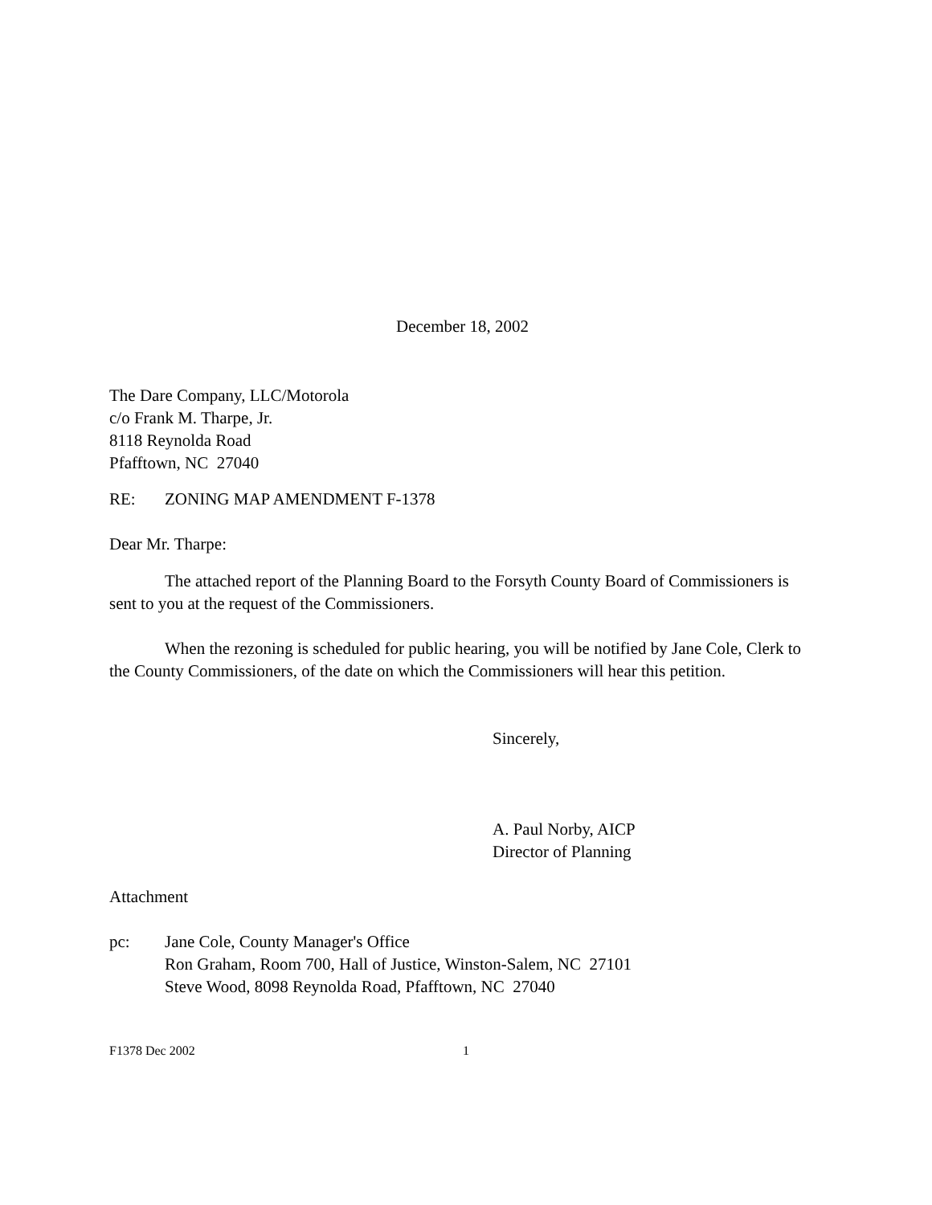December 18, 2002
The Dare Company, LLC/Motorola
c/o Frank M. Tharpe, Jr.
8118 Reynolda Road
Pfafftown, NC 27040
RE: ZONING MAP AMENDMENT F-1378
Dear Mr. Tharpe:
The attached report of the Planning Board to the Forsyth County Board of Commissioners is sent to you at the request of the Commissioners.
When the rezoning is scheduled for public hearing, you will be notified by Jane Cole, Clerk to the County Commissioners, of the date on which the Commissioners will hear this petition.
Sincerely,
A. Paul Norby, AICP
Director of Planning
Attachment
pc: Jane Cole, County Manager's Office
Ron Graham, Room 700, Hall of Justice, Winston-Salem, NC 27101
Steve Wood, 8098 Reynolda Road, Pfafftown, NC 27040
F1378 Dec 2002 1